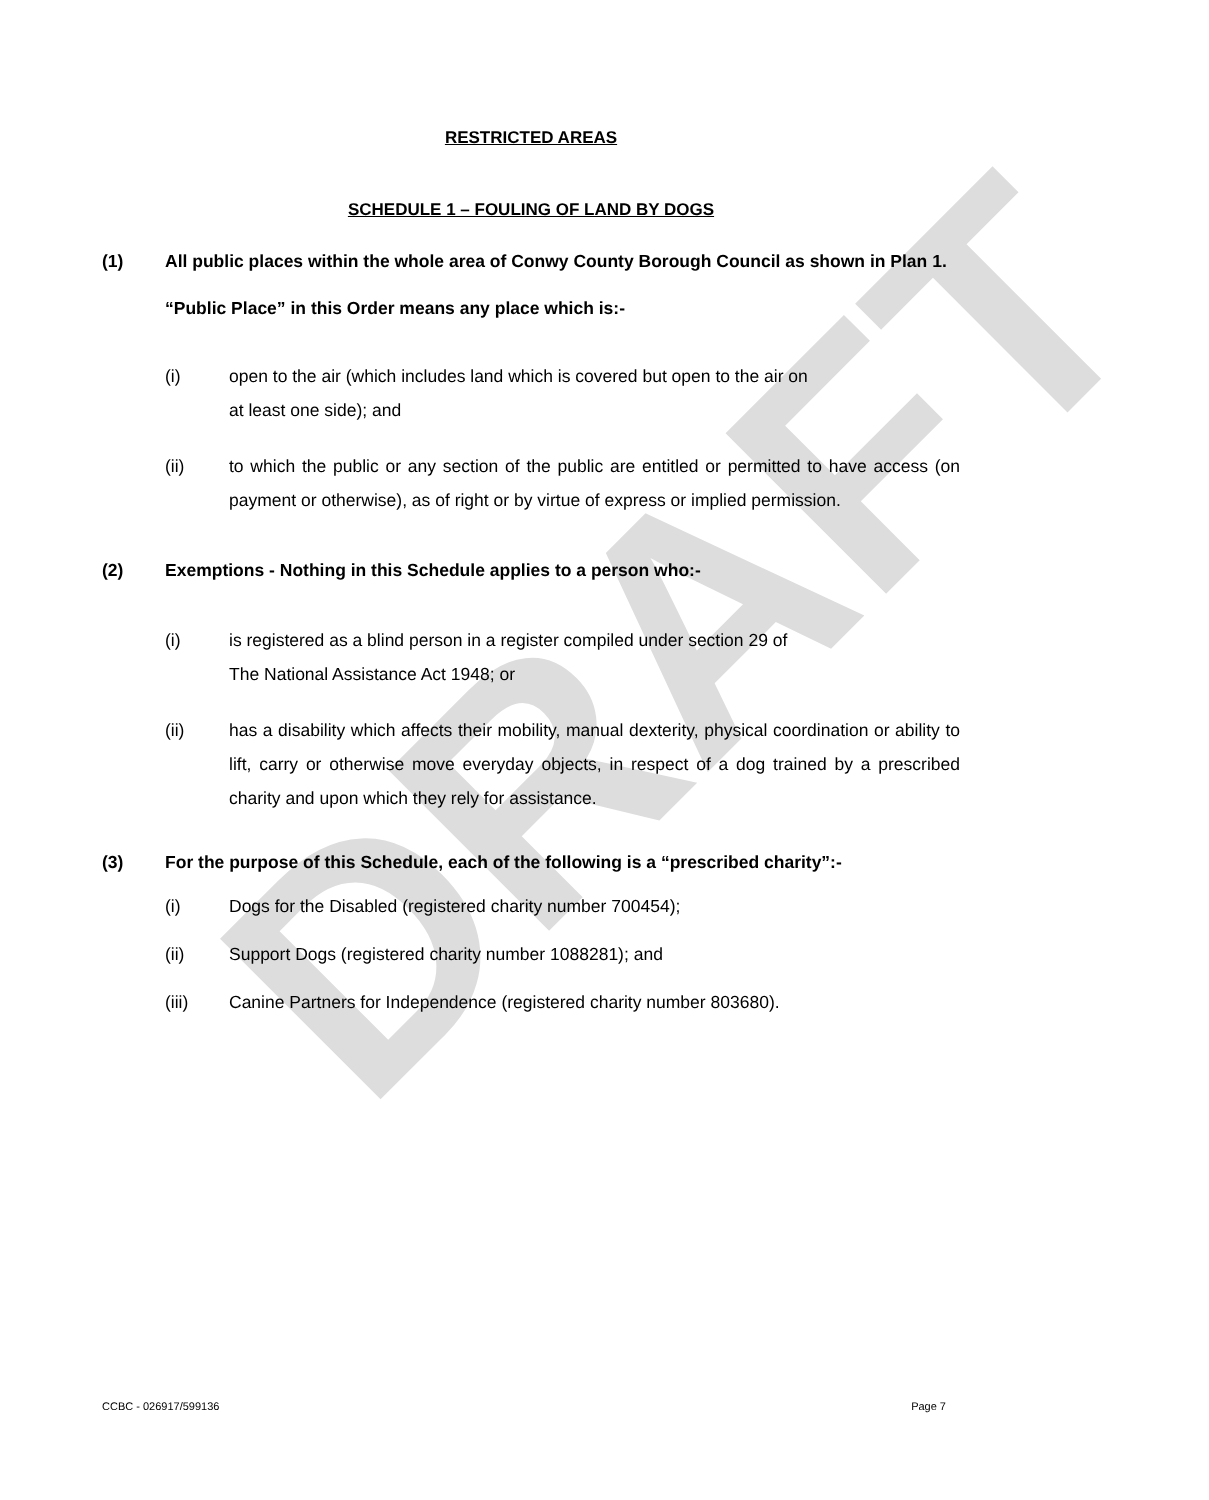DRAFT
RESTRICTED AREAS
SCHEDULE 1 – FOULING OF LAND BY DOGS
(1) All public places within the whole area of Conwy County Borough Council as shown in Plan 1.
“Public Place” in this Order means any place which is:-
(i) open to the air (which includes land which is covered but open to the air on
at least one side); and
(ii) to which the public or any section of the public are entitled or permitted to have access (on payment or otherwise), as of right or by virtue of express or implied permission.
(2) Exemptions - Nothing in this Schedule applies to a person who:-
(i) is registered as a blind person in a register compiled under section 29 of
The National Assistance Act 1948; or
(ii) has a disability which affects their mobility, manual dexterity, physical coordination or ability to lift, carry or otherwise move everyday objects, in respect of a dog trained by a prescribed charity and upon which they rely for assistance.
(3) For the purpose of this Schedule, each of the following is a “prescribed charity”:-
(i) Dogs for the Disabled (registered charity number 700454);
(ii) Support Dogs (registered charity number 1088281); and
(iii) Canine Partners for Independence (registered charity number 803680).
CCBC - 026917/599136 Page 7